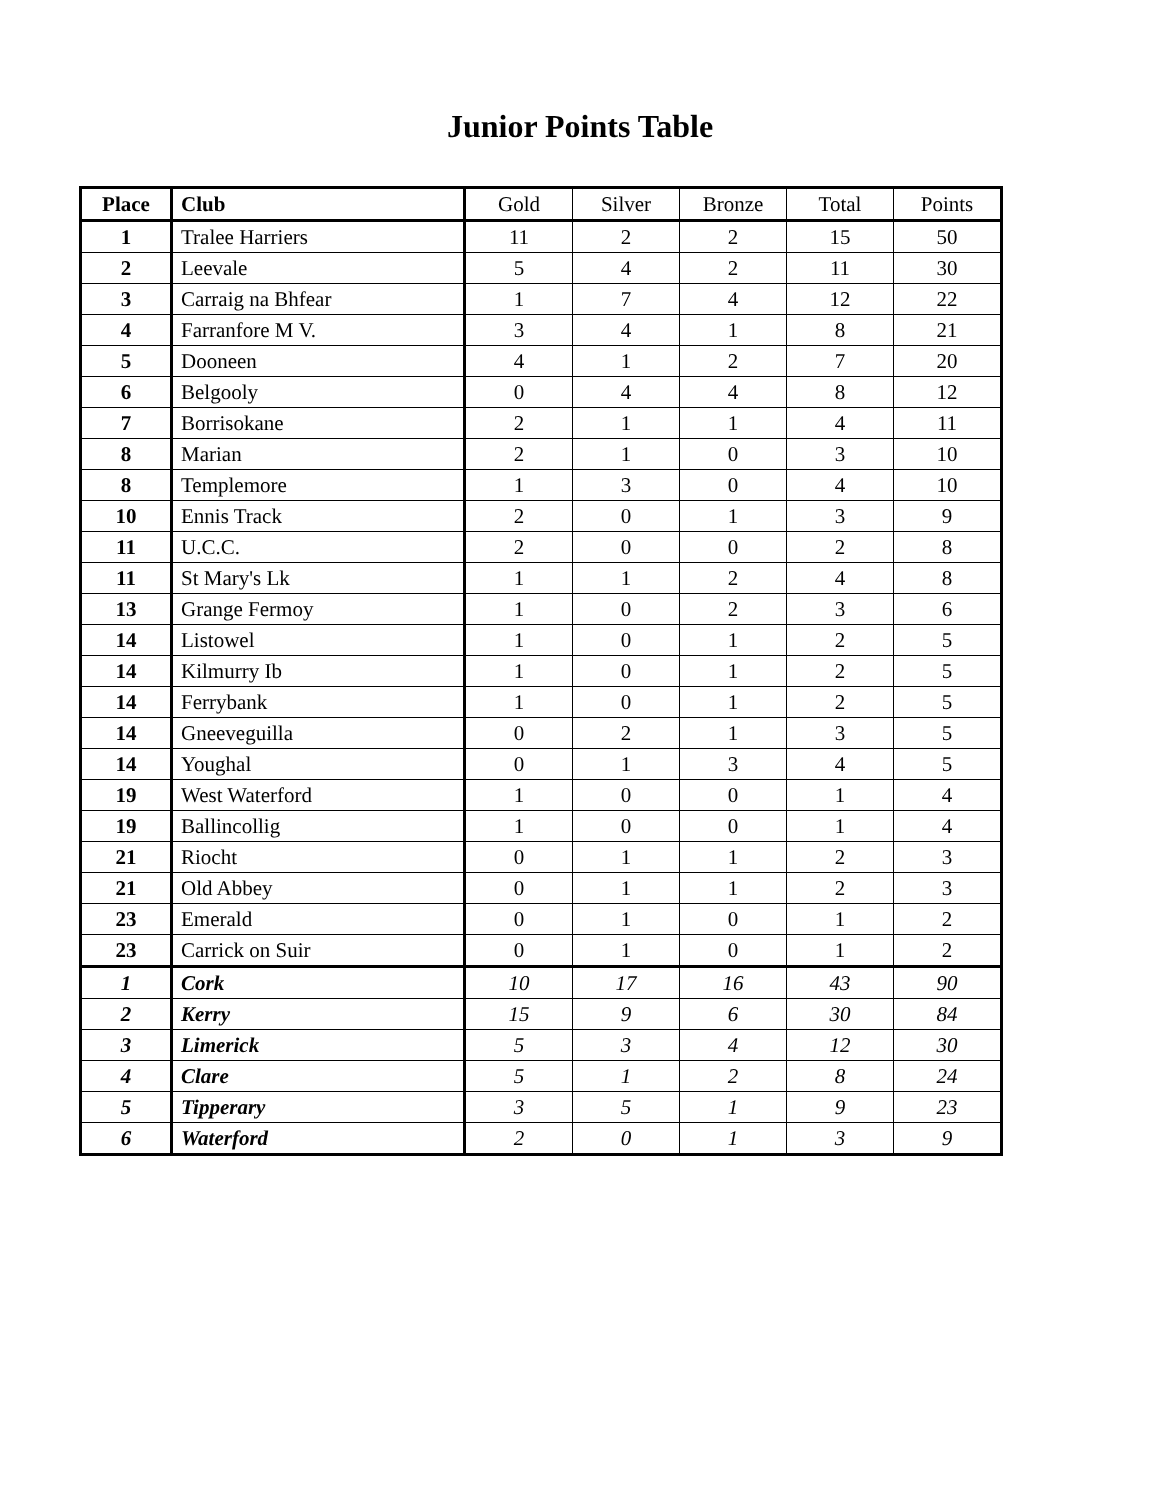Junior Points Table
| Place | Club | Gold | Silver | Bronze | Total | Points |
| --- | --- | --- | --- | --- | --- | --- |
| 1 | Tralee Harriers | 11 | 2 | 2 | 15 | 50 |
| 2 | Leevale | 5 | 4 | 2 | 11 | 30 |
| 3 | Carraig na Bhfear | 1 | 7 | 4 | 12 | 22 |
| 4 | Farranfore M V. | 3 | 4 | 1 | 8 | 21 |
| 5 | Dooneen | 4 | 1 | 2 | 7 | 20 |
| 6 | Belgooly | 0 | 4 | 4 | 8 | 12 |
| 7 | Borrisokane | 2 | 1 | 1 | 4 | 11 |
| 8 | Marian | 2 | 1 | 0 | 3 | 10 |
| 8 | Templemore | 1 | 3 | 0 | 4 | 10 |
| 10 | Ennis Track | 2 | 0 | 1 | 3 | 9 |
| 11 | U.C.C. | 2 | 0 | 0 | 2 | 8 |
| 11 | St Mary's Lk | 1 | 1 | 2 | 4 | 8 |
| 13 | Grange Fermoy | 1 | 0 | 2 | 3 | 6 |
| 14 | Listowel | 1 | 0 | 1 | 2 | 5 |
| 14 | Kilmurry Ib | 1 | 0 | 1 | 2 | 5 |
| 14 | Ferrybank | 1 | 0 | 1 | 2 | 5 |
| 14 | Gneeveguilla | 0 | 2 | 1 | 3 | 5 |
| 14 | Youghal | 0 | 1 | 3 | 4 | 5 |
| 19 | West Waterford | 1 | 0 | 0 | 1 | 4 |
| 19 | Ballincollig | 1 | 0 | 0 | 1 | 4 |
| 21 | Riocht | 0 | 1 | 1 | 2 | 3 |
| 21 | Old Abbey | 0 | 1 | 1 | 2 | 3 |
| 23 | Emerald | 0 | 1 | 0 | 1 | 2 |
| 23 | Carrick on Suir | 0 | 1 | 0 | 1 | 2 |
| 1 | Cork | 10 | 17 | 16 | 43 | 90 |
| 2 | Kerry | 15 | 9 | 6 | 30 | 84 |
| 3 | Limerick | 5 | 3 | 4 | 12 | 30 |
| 4 | Clare | 5 | 1 | 2 | 8 | 24 |
| 5 | Tipperary | 3 | 5 | 1 | 9 | 23 |
| 6 | Waterford | 2 | 0 | 1 | 3 | 9 |